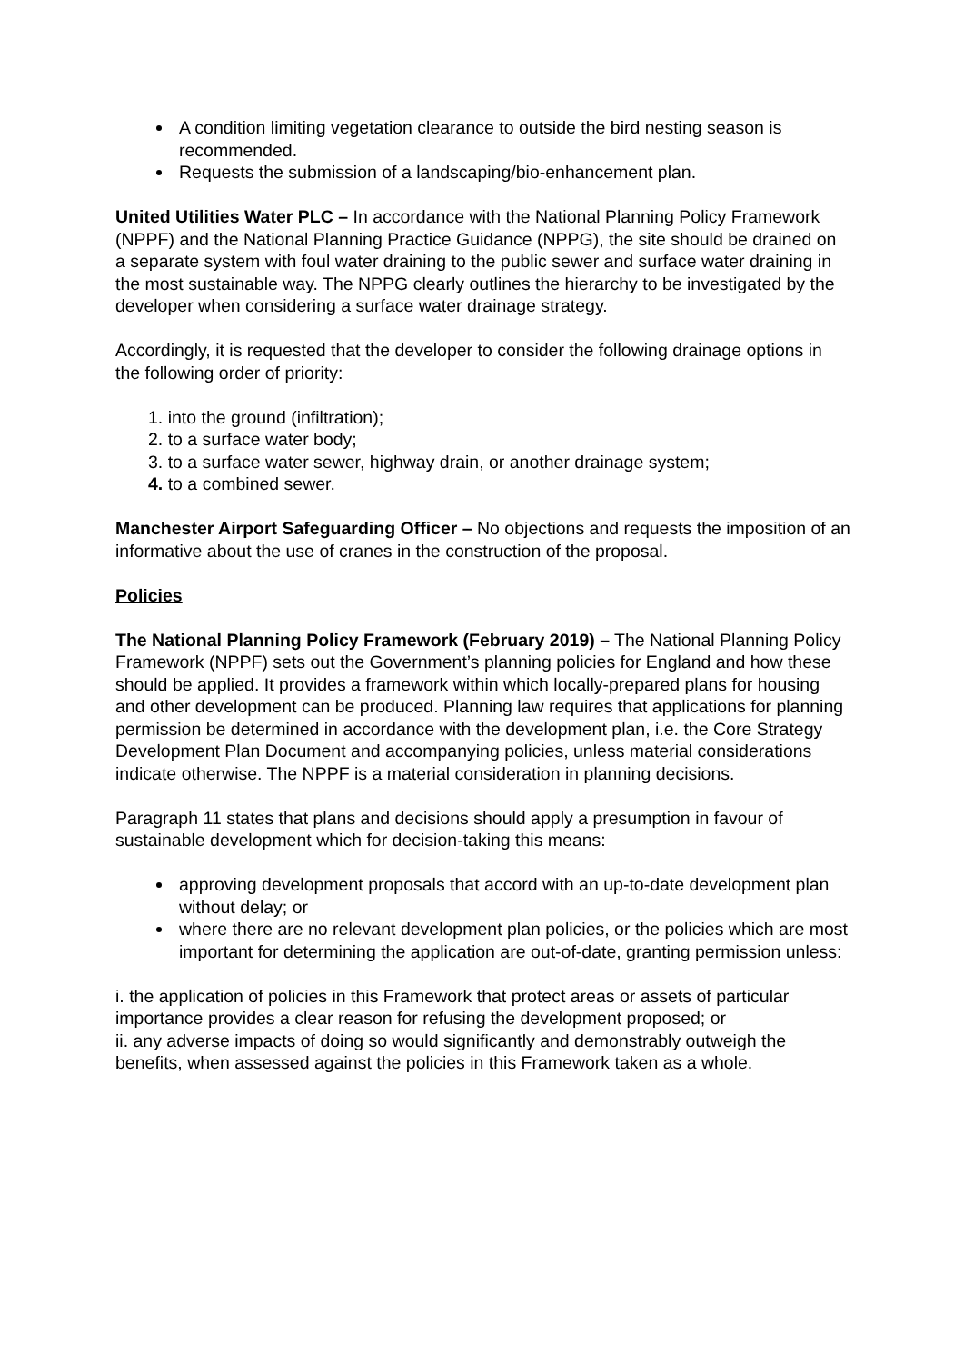A condition limiting vegetation clearance to outside the bird nesting season is recommended.
Requests the submission of a landscaping/bio-enhancement plan.
United Utilities Water PLC – In accordance with the National Planning Policy Framework (NPPF) and the National Planning Practice Guidance (NPPG), the site should be drained on a separate system with foul water draining to the public sewer and surface water draining in the most sustainable way. The NPPG clearly outlines the hierarchy to be investigated by the developer when considering a surface water drainage strategy.
Accordingly, it is requested that the developer to consider the following drainage options in the following order of priority:
1. into the ground (infiltration);
2. to a surface water body;
3. to a surface water sewer, highway drain, or another drainage system;
4. to a combined sewer.
Manchester Airport Safeguarding Officer – No objections and requests the imposition of an informative about the use of cranes in the construction of the proposal.
Policies
The National Planning Policy Framework (February 2019) – The National Planning Policy Framework (NPPF) sets out the Government’s planning policies for England and how these should be applied. It provides a framework within which locally-prepared plans for housing and other development can be produced. Planning law requires that applications for planning permission be determined in accordance with the development plan, i.e. the Core Strategy Development Plan Document and accompanying policies, unless material considerations indicate otherwise. The NPPF is a material consideration in planning decisions.
Paragraph 11 states that plans and decisions should apply a presumption in favour of sustainable development which for decision-taking this means:
approving development proposals that accord with an up-to-date development plan without delay; or
where there are no relevant development plan policies, or the policies which are most important for determining the application are out-of-date, granting permission unless:
i. the application of policies in this Framework that protect areas or assets of particular importance provides a clear reason for refusing the development proposed; or
ii. any adverse impacts of doing so would significantly and demonstrably outweigh the benefits, when assessed against the policies in this Framework taken as a whole.